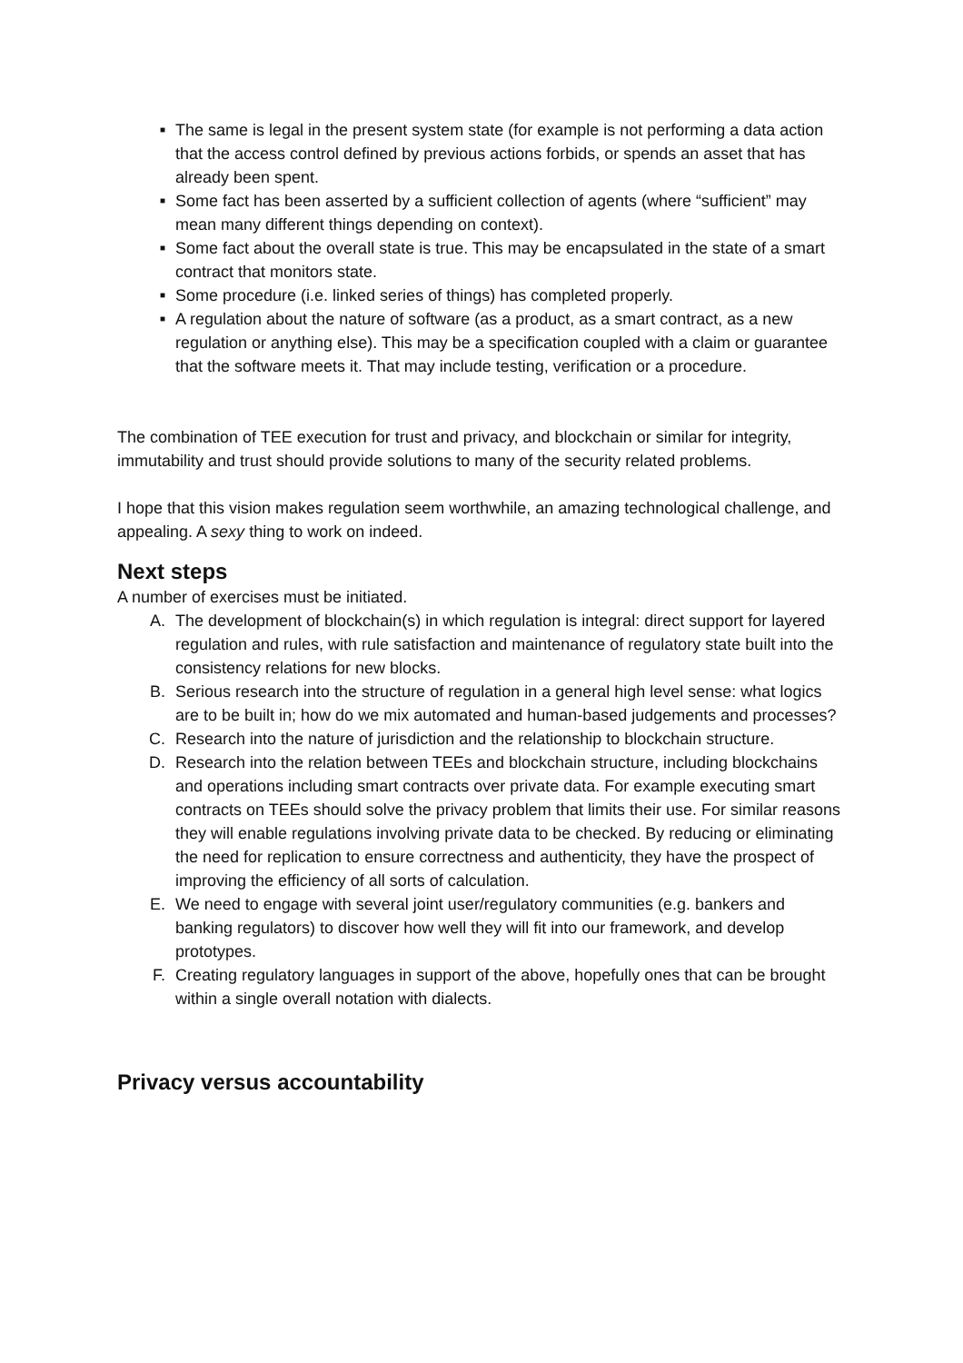■ The same is legal in the present system state (for example is not performing a data action that the access control defined by previous actions forbids, or spends an asset that has already been spent.
■ Some fact has been asserted by a sufficient collection of agents (where “sufficient” may mean many different things depending on context).
■ Some fact about the overall state is true. This may be encapsulated in the state of a smart contract that monitors state.
■ Some procedure (i.e. linked series of things) has completed properly.
■ A regulation about the nature of software (as a product, as a smart contract, as a new regulation or anything else). This may be a specification coupled with a claim or guarantee that the software meets it. That may include testing, verification or a procedure.
The combination of TEE execution for trust and privacy, and blockchain or similar for integrity, immutability and trust should provide solutions to many of the security related problems.
I hope that this vision makes regulation seem worthwhile, an amazing technological challenge, and appealing. A sexy thing to work on indeed.
Next steps
A number of exercises must be initiated.
A. The development of blockchain(s) in which regulation is integral: direct support for layered regulation and rules, with rule satisfaction and maintenance of regulatory state built into the consistency relations for new blocks.
B. Serious research into the structure of regulation in a general high level sense: what logics are to be built in; how do we mix automated and human-based judgements and processes?
C. Research into the nature of jurisdiction and the relationship to blockchain structure.
D. Research into the relation between TEEs and blockchain structure, including blockchains and operations including smart contracts over private data. For example executing smart contracts on TEEs should solve the privacy problem that limits their use. For similar reasons they will enable regulations involving private data to be checked. By reducing or eliminating the need for replication to ensure correctness and authenticity, they have the prospect of improving the efficiency of all sorts of calculation.
E. We need to engage with several joint user/regulatory communities (e.g. bankers and banking regulators) to discover how well they will fit into our framework, and develop prototypes.
F. Creating regulatory languages in support of the above, hopefully ones that can be brought within a single overall notation with dialects.
Privacy versus accountability